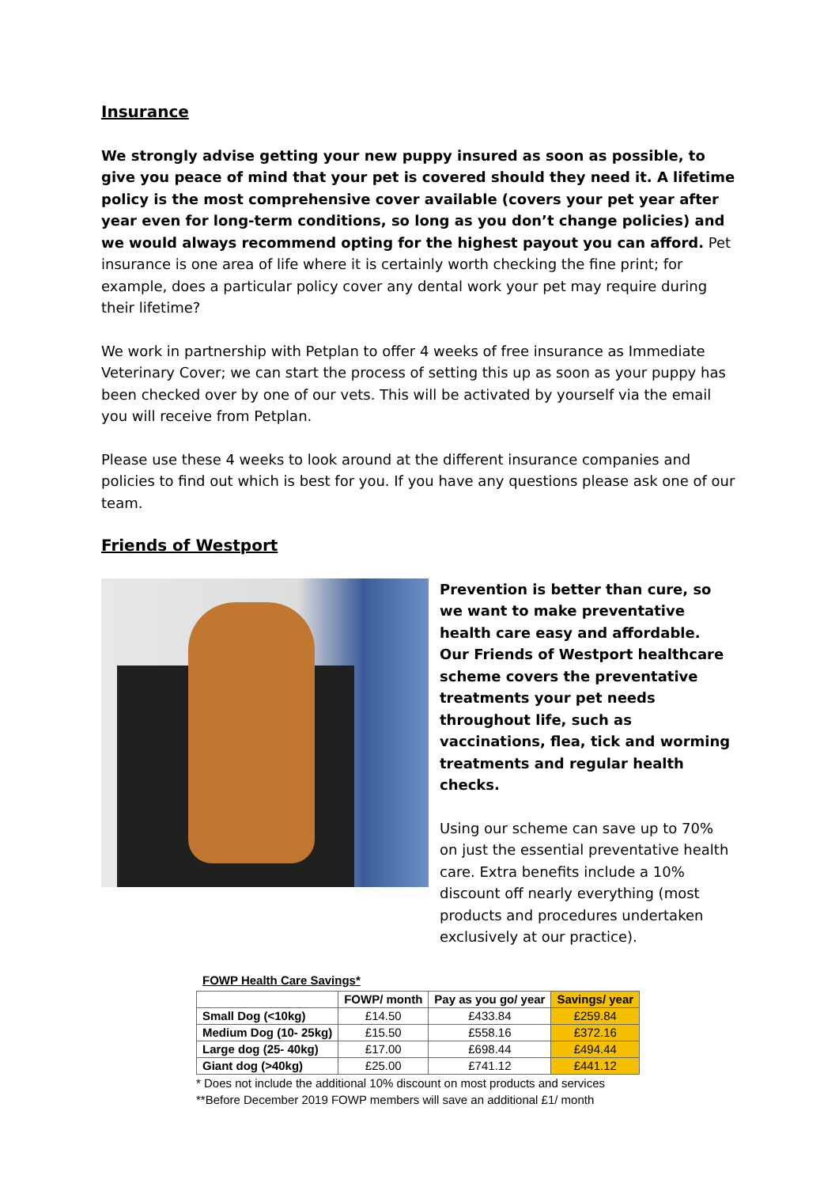Insurance
We strongly advise getting your new puppy insured as soon as possible, to give you peace of mind that your pet is covered should they need it. A lifetime policy is the most comprehensive cover available (covers your pet year after year even for long-term conditions, so long as you don’t change policies) and we would always recommend opting for the highest payout you can afford. Pet insurance is one area of life where it is certainly worth checking the fine print; for example, does a particular policy cover any dental work your pet may require during their lifetime?
We work in partnership with Petplan to offer 4 weeks of free insurance as Immediate Veterinary Cover; we can start the process of setting this up as soon as your puppy has been checked over by one of our vets. This will be activated by yourself via the email you will receive from Petplan.
Please use these 4 weeks to look around at the different insurance companies and policies to find out which is best for you. If you have any questions please ask one of our team.
Friends of Westport
Prevention is better than cure, so we want to make preventative health care easy and affordable. Our Friends of Westport healthcare scheme covers the preventative treatments your pet needs throughout life, such as vaccinations, flea, tick and worming treatments and regular health checks.
Using our scheme can save up to 70% on just the essential preventative health care. Extra benefits include a 10% discount off nearly everything (most products and procedures undertaken exclusively at our practice).
FOWP Health Care Savings*
| | FOWP/ month | Pay as you go/ year | Savings/ year |
| --- | --- | --- | --- |
| Small Dog (<10kg) | £14.50 | £433.84 | £259.84 |
| Medium Dog (10- 25kg) | £15.50 | £558.16 | £372.16 |
| Large dog (25- 40kg) | £17.00 | £698.44 | £494.44 |
| Giant dog (>40kg) | £25.00 | £741.12 | £441.12 |
* Does not include the additional 10% discount on most products and services
**Before December 2019 FOWP members will save an additional £1/ month